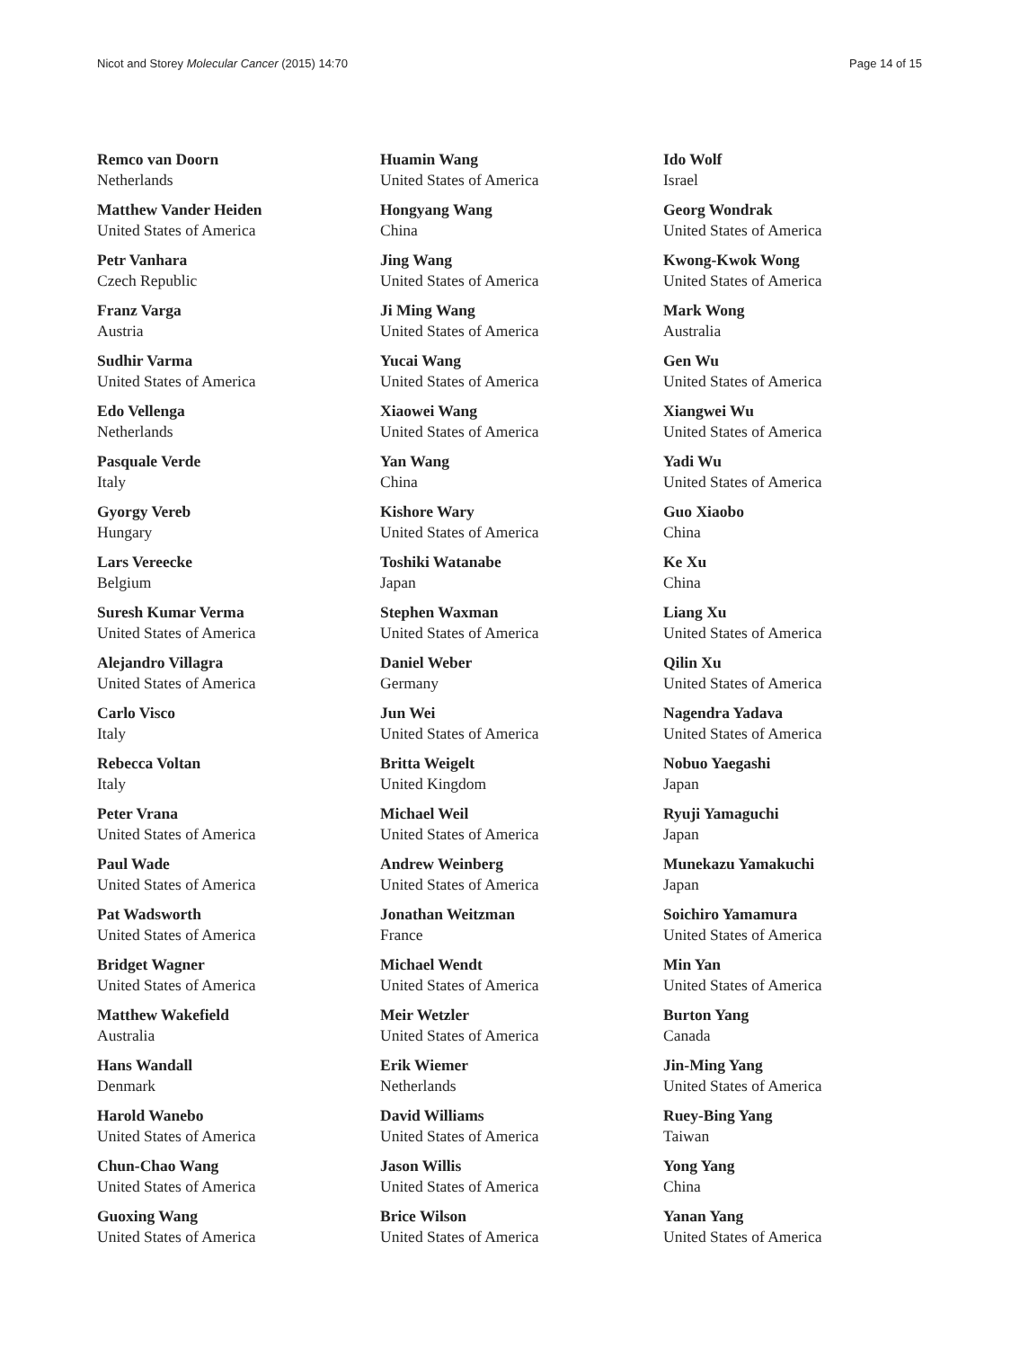Nicot and Storey Molecular Cancer (2015) 14:70 Page 14 of 15
Remco van Doorn
Netherlands
Matthew Vander Heiden
United States of America
Petr Vanhara
Czech Republic
Franz Varga
Austria
Sudhir Varma
United States of America
Edo Vellenga
Netherlands
Pasquale Verde
Italy
Gyorgy Vereb
Hungary
Lars Vereecke
Belgium
Suresh Kumar Verma
United States of America
Alejandro Villagra
United States of America
Carlo Visco
Italy
Rebecca Voltan
Italy
Peter Vrana
United States of America
Paul Wade
United States of America
Pat Wadsworth
United States of America
Bridget Wagner
United States of America
Matthew Wakefield
Australia
Hans Wandall
Denmark
Harold Wanebo
United States of America
Chun-Chao Wang
United States of America
Guoxing Wang
United States of America
Huamin Wang
United States of America
Hongyang Wang
China
Jing Wang
United States of America
Ji Ming Wang
United States of America
Yucai Wang
United States of America
Xiaowei Wang
United States of America
Yan Wang
China
Kishore Wary
United States of America
Toshiki Watanabe
Japan
Stephen Waxman
United States of America
Daniel Weber
Germany
Jun Wei
United States of America
Britta Weigelt
United Kingdom
Michael Weil
United States of America
Andrew Weinberg
United States of America
Jonathan Weitzman
France
Michael Wendt
United States of America
Meir Wetzler
United States of America
Erik Wiemer
Netherlands
David Williams
United States of America
Jason Willis
United States of America
Brice Wilson
United States of America
Ido Wolf
Israel
Georg Wondrak
United States of America
Kwong-Kwok Wong
United States of America
Mark Wong
Australia
Gen Wu
United States of America
Xiangwei Wu
United States of America
Yadi Wu
United States of America
Guo Xiaobo
China
Ke Xu
China
Liang Xu
United States of America
Qilin Xu
United States of America
Nagendra Yadava
United States of America
Nobuo Yaegashi
Japan
Ryuji Yamaguchi
Japan
Munekazu Yamakuchi
Japan
Soichiro Yamamura
United States of America
Min Yan
United States of America
Burton Yang
Canada
Jin-Ming Yang
United States of America
Ruey-Bing Yang
Taiwan
Yong Yang
China
Yanan Yang
United States of America